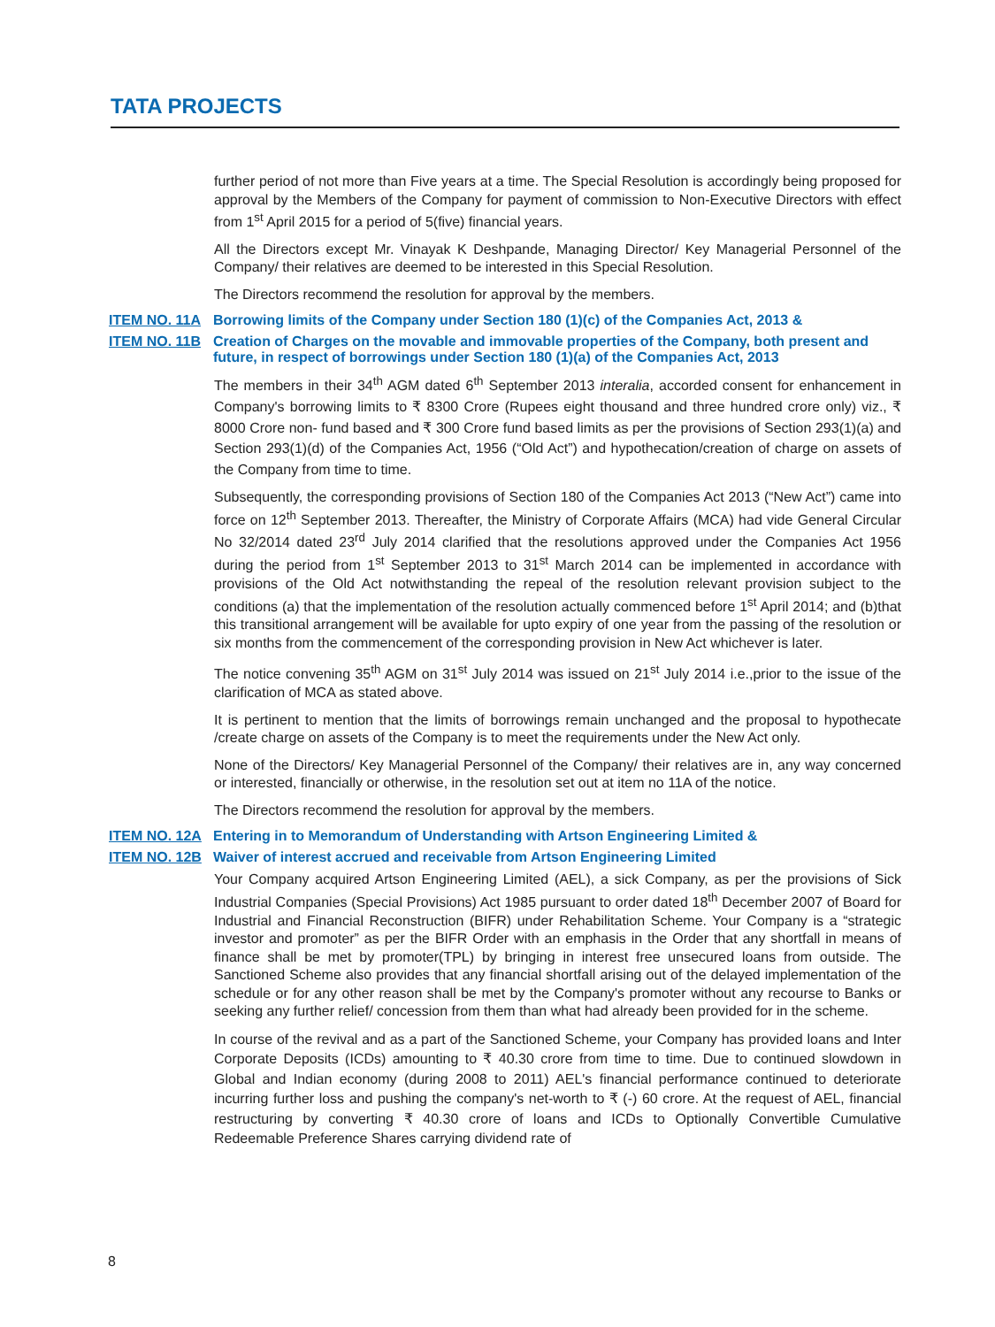TATA PROJECTS
further period of not more than Five years at a time. The Special Resolution is accordingly being proposed for approval by the Members of the Company for payment of commission to Non-Executive Directors with effect from 1<sup>st</sup> April 2015 for a period of 5(five) financial years.
All the Directors except Mr. Vinayak K Deshpande, Managing Director/ Key Managerial Personnel of the Company/ their relatives are deemed to be interested in this Special Resolution.
The Directors recommend the resolution for approval by the members.
ITEM NO. 11A Borrowing limits of the Company under Section 180 (1)(c) of the Companies Act, 2013 &
ITEM NO. 11B Creation of Charges on the movable and immovable properties of the Company, both present and future, in respect of borrowings under Section 180 (1)(a) of the Companies Act, 2013
The members in their 34<sup>th</sup> AGM dated 6<sup>th</sup> September 2013 interalia, accorded consent for enhancement in Company's borrowing limits to ₹ 8300 Crore (Rupees eight thousand and three hundred crore only) viz., ₹ 8000 Crore non- fund based and ₹ 300 Crore fund based limits as per the provisions of Section 293(1)(a) and Section 293(1)(d) of the Companies Act, 1956 (“Old Act”) and hypothecation/creation of charge on assets of the Company from time to time.
Subsequently, the corresponding provisions of Section 180 of the Companies Act 2013 (“New Act”) came into force on 12<sup>th</sup> September 2013. Thereafter, the Ministry of Corporate Affairs (MCA) had vide General Circular No 32/2014 dated 23<sup>rd</sup> July 2014 clarified that the resolutions approved under the Companies Act 1956 during the period from 1<sup>st</sup> September 2013 to 31<sup>st</sup> March 2014 can be implemented in accordance with provisions of the Old Act notwithstanding the repeal of the resolution relevant provision subject to the conditions (a) that the implementation of the resolution actually commenced before 1<sup>st</sup> April 2014; and (b)that this transitional arrangement will be available for upto expiry of one year from the passing of the resolution or six months from the commencement of the corresponding provision in New Act whichever is later.
The notice convening 35<sup>th</sup> AGM on 31<sup>st</sup> July 2014 was issued on 21<sup>st</sup> July 2014 i.e.,prior to the issue of the clarification of MCA as stated above.
It is pertinent to mention that the limits of borrowings remain unchanged and the proposal to hypothecate /create charge on assets of the Company is to meet the requirements under the New Act only.
None of the Directors/ Key Managerial Personnel of the Company/ their relatives are in, any way concerned or interested, financially or otherwise, in the resolution set out at item no 11A of the notice.
The Directors recommend the resolution for approval by the members.
ITEM NO. 12A Entering in to Memorandum of Understanding with Artson Engineering Limited &
ITEM NO. 12B Waiver of interest accrued and receivable from Artson Engineering Limited
Your Company acquired Artson Engineering Limited (AEL), a sick Company, as per the provisions of Sick Industrial Companies (Special Provisions) Act 1985 pursuant to order dated 18<sup>th</sup> December 2007 of Board for Industrial and Financial Reconstruction (BIFR) under Rehabilitation Scheme. Your Company is a “strategic investor and promoter” as per the BIFR Order with an emphasis in the Order that any shortfall in means of finance shall be met by promoter(TPL) by bringing in interest free unsecured loans from outside. The Sanctioned Scheme also provides that any financial shortfall arising out of the delayed implementation of the schedule or for any other reason shall be met by the Company's promoter without any recourse to Banks or seeking any further relief/ concession from them than what had already been provided for in the scheme.
In course of the revival and as a part of the Sanctioned Scheme, your Company has provided loans and Inter Corporate Deposits (ICDs) amounting to ₹ 40.30 crore from time to time. Due to continued slowdown in Global and Indian economy (during 2008 to 2011) AEL's financial performance continued to deteriorate incurring further loss and pushing the company's net-worth to ₹ (-) 60 crore. At the request of AEL, financial restructuring by converting ₹ 40.30 crore of loans and ICDs to Optionally Convertible Cumulative Redeemable Preference Shares carrying dividend rate of
8